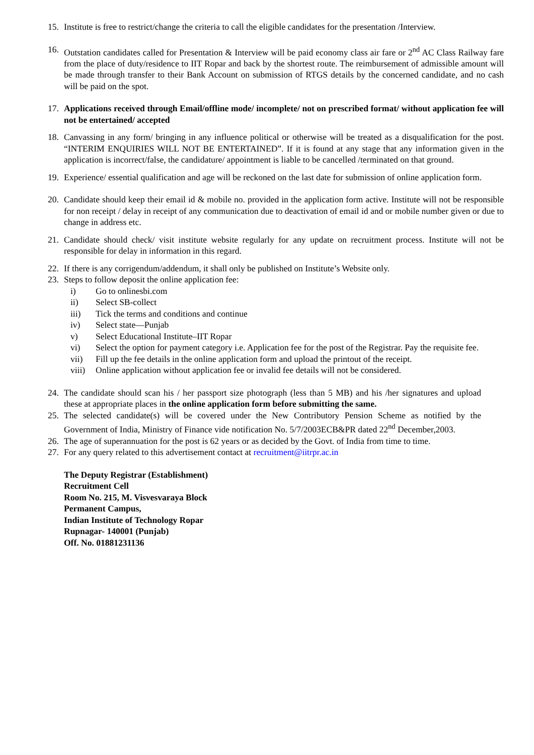15. Institute is free to restrict/change the criteria to call the eligible candidates for the presentation /Interview.
16. Outstation candidates called for Presentation & Interview will be paid economy class air fare or 2<sup>nd</sup> AC Class Railway fare from the place of duty/residence to IIT Ropar and back by the shortest route. The reimbursement of admissible amount will be made through transfer to their Bank Account on submission of RTGS details by the concerned candidate, and no cash will be paid on the spot.
17. Applications received through Email/offline mode/ incomplete/ not on prescribed format/ without application fee will not be entertained/ accepted
18. Canvassing in any form/ bringing in any influence political or otherwise will be treated as a disqualification for the post. “INTERIM ENQUIRIES WILL NOT BE ENTERTAINED”. If it is found at any stage that any information given in the application is incorrect/false, the candidature/ appointment is liable to be cancelled /terminated on that ground.
19. Experience/ essential qualification and age will be reckoned on the last date for submission of online application form.
20. Candidate should keep their email id & mobile no. provided in the application form active. Institute will not be responsible for non receipt / delay in receipt of any communication due to deactivation of email id and or mobile number given or due to change in address etc.
21. Candidate should check/ visit institute website regularly for any update on recruitment process. Institute will not be responsible for delay in information in this regard.
22. If there is any corrigendum/addendum, it shall only be published on Institute’s Website only.
23. Steps to follow deposit the online application fee:
i) Go to onlinesbi.com
ii) Select SB-collect
iii) Tick the terms and conditions and continue
iv) Select state—Punjab
v) Select Educational Institute–IIT Ropar
vi) Select the option for payment category i.e. Application fee for the post of the Registrar. Pay the requisite fee.
vii) Fill up the fee details in the online application form and upload the printout of the receipt.
viii) Online application without application fee or invalid fee details will not be considered.
24. The candidate should scan his / her passport size photograph (less than 5 MB) and his /her signatures and upload these at appropriate places in the online application form before submitting the same.
25. The selected candidate(s) will be covered under the New Contributory Pension Scheme as notified by the Government of India, Ministry of Finance vide notification No. 5/7/2003ECB&PR dated 22<sup>nd</sup> December,2003.
26. The age of superannuation for the post is 62 years or as decided by the Govt. of India from time to time.
27. For any query related to this advertisement contact at recruitment@iitrpr.ac.in
The Deputy Registrar (Establishment)
Recruitment Cell
Room No. 215, M. Visvesvaraya Block
Permanent Campus,
Indian Institute of Technology Ropar
Rupnagar- 140001 (Punjab)
Off. No. 01881231136